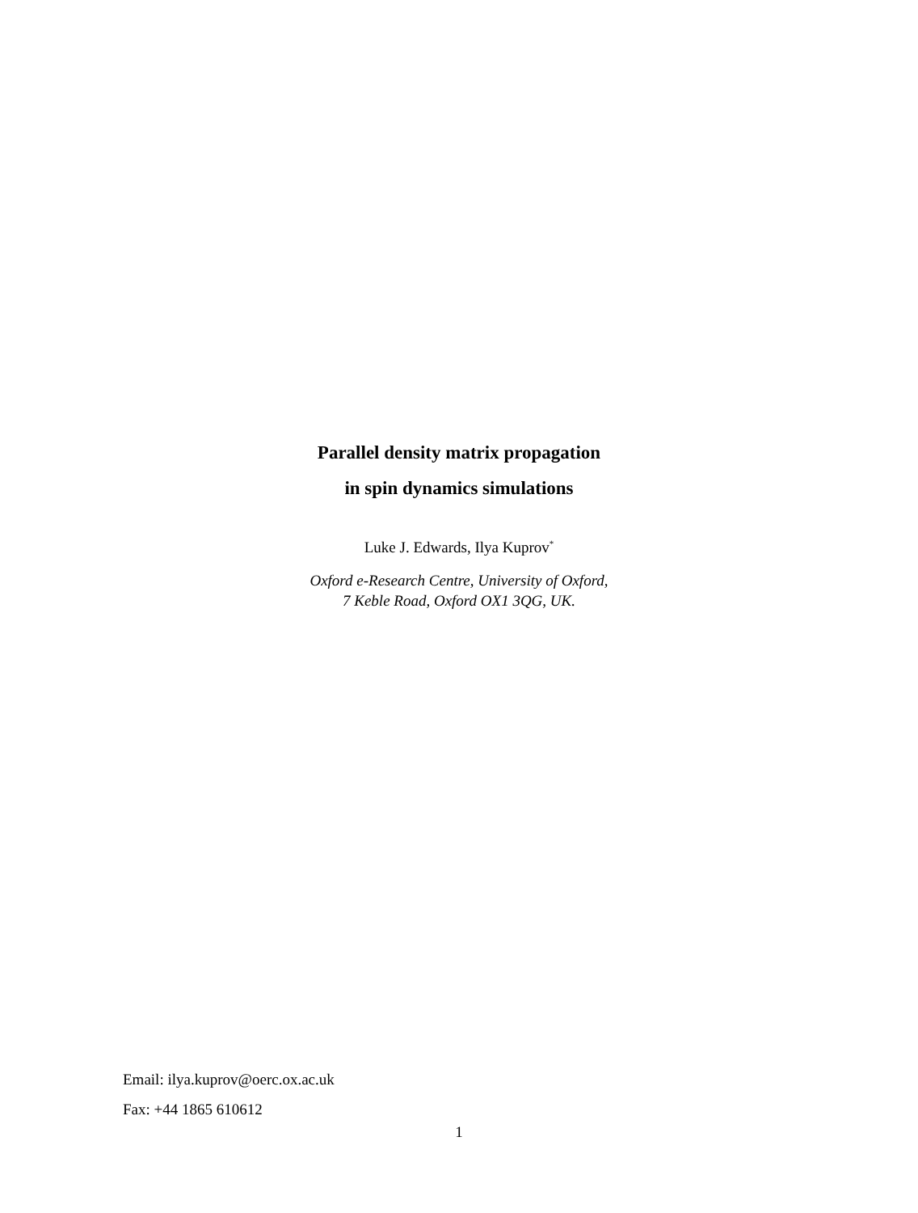Parallel density matrix propagation
in spin dynamics simulations
Luke J. Edwards, Ilya Kuprov<sup>*</sup>
Oxford e-Research Centre, University of Oxford,
7 Keble Road, Oxford OX1 3QG, UK.
Email: ilya.kuprov@oerc.ox.ac.uk
Fax: +44 1865 610612
1